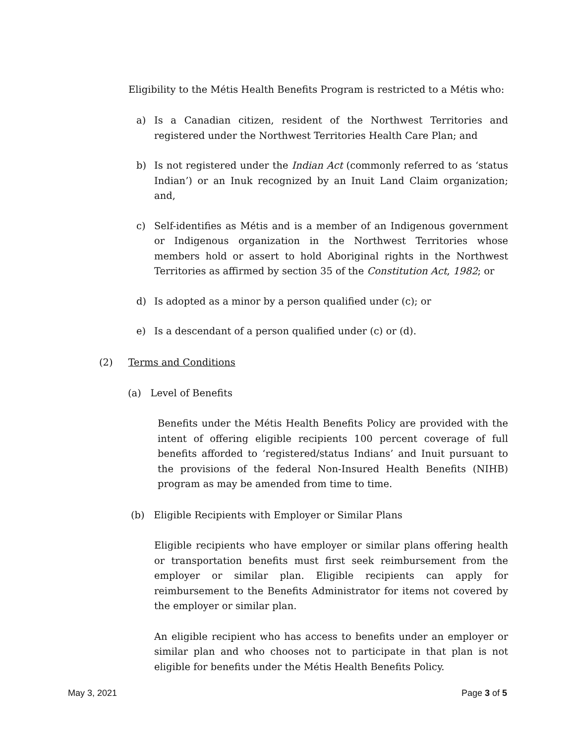Eligibility to the Métis Health Benefits Program is restricted to a Métis who:
a) Is a Canadian citizen, resident of the Northwest Territories and registered under the Northwest Territories Health Care Plan; and
b) Is not registered under the Indian Act (commonly referred to as ‘status Indian’) or an Inuk recognized by an Inuit Land Claim organization; and,
c) Self-identifies as Métis and is a member of an Indigenous government or Indigenous organization in the Northwest Territories whose members hold or assert to hold Aboriginal rights in the Northwest Territories as affirmed by section 35 of the Constitution Act, 1982; or
d) Is adopted as a minor by a person qualified under (c); or
e) Is a descendant of a person qualified under (c) or (d).
(2) Terms and Conditions
(a) Level of Benefits
Benefits under the Métis Health Benefits Policy are provided with the intent of offering eligible recipients 100 percent coverage of full benefits afforded to ‘registered/status Indians’ and Inuit pursuant to the provisions of the federal Non-Insured Health Benefits (NIHB) program as may be amended from time to time.
(b) Eligible Recipients with Employer or Similar Plans
Eligible recipients who have employer or similar plans offering health or transportation benefits must first seek reimbursement from the employer or similar plan. Eligible recipients can apply for reimbursement to the Benefits Administrator for items not covered by the employer or similar plan.
An eligible recipient who has access to benefits under an employer or similar plan and who chooses not to participate in that plan is not eligible for benefits under the Métis Health Benefits Policy.
May 3, 2021 Page 3 of 5